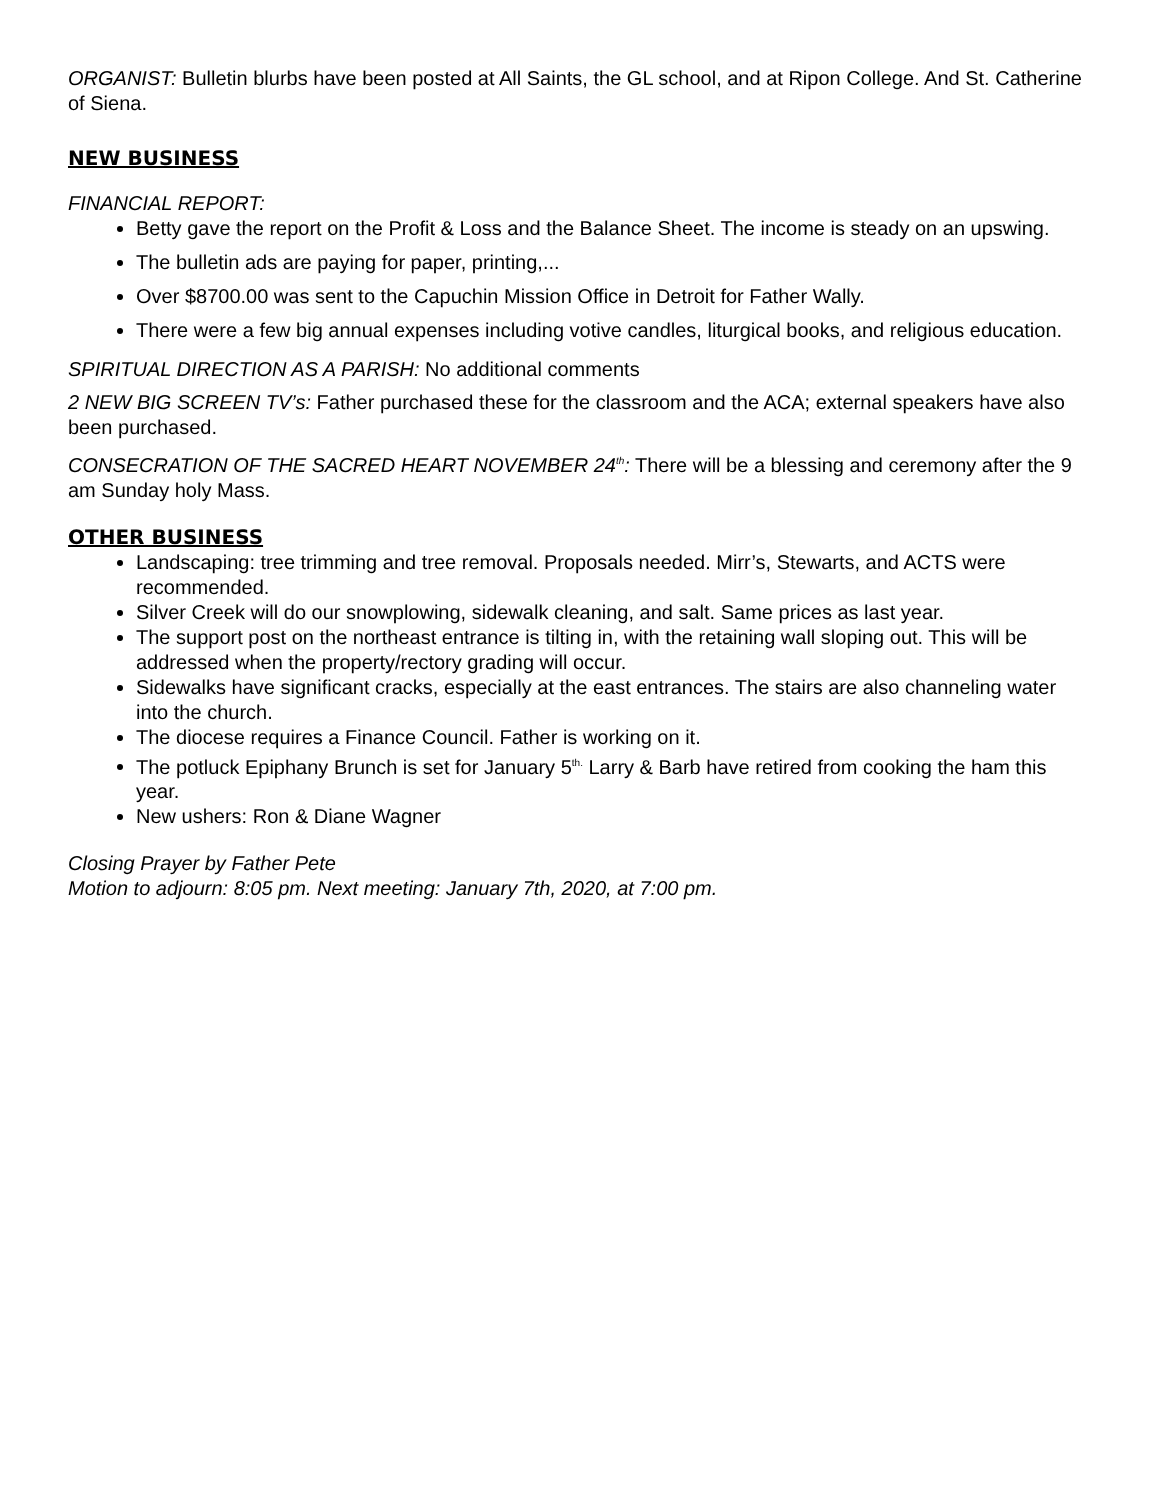ORGANIST: Bulletin blurbs have been posted at All Saints, the GL school, and at Ripon College. And St. Catherine of Siena.
NEW BUSINESS
FINANCIAL REPORT:
Betty gave the report on the Profit & Loss and the Balance Sheet. The income is steady on an upswing.
The bulletin ads are paying for paper, printing,...
Over $8700.00 was sent to the Capuchin Mission Office in Detroit for Father Wally.
There were a few big annual expenses including votive candles, liturgical books, and religious education.
SPIRITUAL DIRECTION AS A PARISH: No additional comments
2 NEW BIG SCREEN TV’s: Father purchased these for the classroom and the ACA; external speakers have also been purchased.
CONSECRATION OF THE SACRED HEART NOVEMBER 24<sup>th</sup>: There will be a blessing and ceremony after the 9 am Sunday holy Mass.
OTHER BUSINESS
Landscaping: tree trimming and tree removal. Proposals needed. Mirr’s, Stewarts, and ACTS were recommended.
Silver Creek will do our snowplowing, sidewalk cleaning, and salt. Same prices as last year.
The support post on the northeast entrance is tilting in, with the retaining wall sloping out. This will be addressed when the property/rectory grading will occur.
Sidewalks have significant cracks, especially at the east entrances. The stairs are also channeling water into the church.
The diocese requires a Finance Council. Father is working on it.
The potluck Epiphany Brunch is set for January 5<sup>th.</sup> Larry & Barb have retired from cooking the ham this year.
New ushers: Ron & Diane Wagner
Closing Prayer by Father Pete
Motion to adjourn: 8:05 pm. Next meeting: January 7th, 2020, at 7:00 pm.